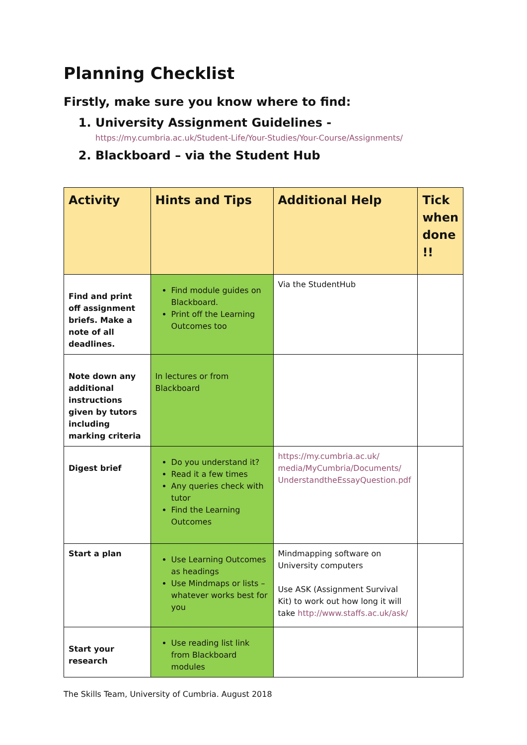Planning Checklist
Firstly, make sure you know where to find:
1. University Assignment Guidelines - https://my.cumbria.ac.uk/Student-Life/Your-Studies/Your-Course/Assignments/
2. Blackboard – via the Student Hub
| Activity | Hints and Tips | Additional Help | Tick when done !! |
| --- | --- | --- | --- |
| Find and print off assignment briefs. Make a note of all deadlines. | Find module guides on Blackboard. Print off the Learning Outcomes too | Via the StudentHub | |
| Note down any additional instructions given by tutors including marking criteria | In lectures or from Blackboard | | |
| Digest brief | Do you understand it? Read it a few times Any queries check with tutor Find the Learning Outcomes | https://my.cumbria.ac.uk/ media/MyCumbria/Documents/ UnderstandtheEssayQuestion.pdf | |
| Start a plan | Use Learning Outcomes as headings Use Mindmaps or lists – whatever works best for you | Mindmapping software on University computers Use ASK (Assignment Survival Kit) to work out how long it will take http://www.staffs.ac.uk/ask/ | |
| Start your research | Use reading list link from Blackboard modules | | |
The Skills Team, University of Cumbria. August 2018